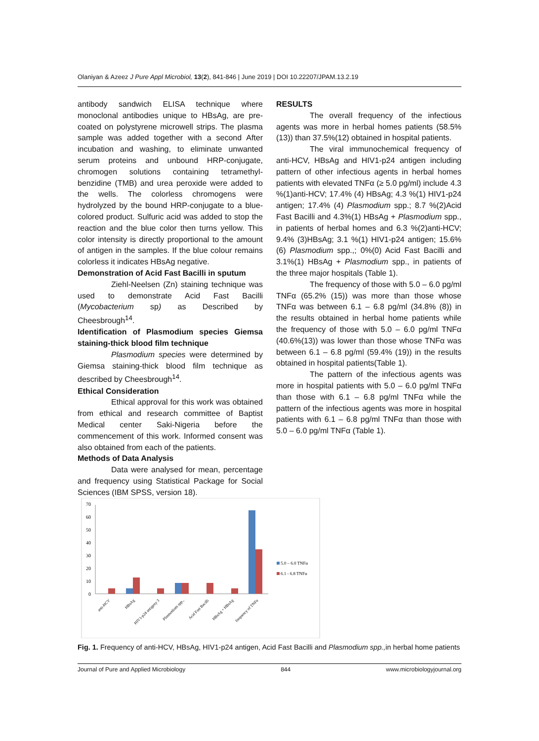Olaniyan & Azeez J Pure Appl Microbiol, 13(2), 841-846 | June 2019 | DOI 10.22207/JPAM.13.2.19
antibody sandwich ELISA technique where monoclonal antibodies unique to HBsAg, are pre-coated on polystyrene microwell strips. The plasma sample was added together with a second After incubation and washing, to eliminate unwanted serum proteins and unbound HRP-conjugate, chromogen solutions containing tetramethyl-benzidine (TMB) and urea peroxide were added to the wells. The colorless chromogens were hydrolyzed by the bound HRP-conjugate to a blue-colored product. Sulfuric acid was added to stop the reaction and the blue color then turns yellow. This color intensity is directly proportional to the amount of antigen in the samples. If the blue colour remains colorless it indicates HBsAg negative.
Demonstration of Acid Fast Bacilli in sputum
Ziehl-Neelsen (Zn) staining technique was used to demonstrate Acid Fast Bacilli (Mycobacterium sp) as Described by Cheesbrough<sup>14</sup>.
Identification of Plasmodium species Giemsa staining-thick blood film technique
Plasmodium species were determined by Giemsa staining-thick blood film technique as described by Cheesbrough<sup>14</sup>.
Ethical Consideration
Ethical approval for this work was obtained from ethical and research committee of Baptist Medical center Saki-Nigeria before the commencement of this work. Informed consent was also obtained from each of the patients.
Methods of Data Analysis
Data were analysed for mean, percentage and frequency using Statistical Package for Social Sciences (IBM SPSS, version 18).
RESULTS
The overall frequency of the infectious agents was more in herbal homes patients (58.5%(13)) than 37.5%(12) obtained in hospital patients.
The viral immunochemical frequency of anti-HCV, HBsAg and HIV1-p24 antigen including pattern of other infectious agents in herbal homes patients with elevated TNFα (≥ 5.0 pg/ml) include 4.3 %(1)anti-HCV; 17.4% (4) HBsAg; 4.3 %(1) HIV1-p24 antigen; 17.4% (4) Plasmodium spp.; 8.7 %(2)Acid Fast Bacilli and 4.3%(1) HBsAg + Plasmodium spp., in patients of herbal homes and 6.3 %(2)anti-HCV; 9.4% (3)HBsAg; 3.1 %(1) HIV1-p24 antigen; 15.6% (6) Plasmodium spp.,; 0%(0) Acid Fast Bacilli and 3.1%(1) HBsAg + Plasmodium spp., in patients of the three major hospitals (Table 1).
The frequency of those with 5.0 – 6.0 pg/ml TNFα (65.2% (15)) was more than those whose TNFα was between 6.1 – 6.8 pg/ml (34.8% (8)) in the results obtained in herbal home patients while the frequency of those with 5.0 – 6.0 pg/ml TNFα (40.6%(13)) was lower than those whose TNFα was between 6.1 – 6.8 pg/ml (59.4% (19)) in the results obtained in hospital patients(Table 1).
The pattern of the infectious agents was more in hospital patients with 5.0 – 6.0 pg/ml TNFα than those with 6.1 – 6.8 pg/ml TNFα while the pattern of the infectious agents was more in hospital patients with 6.1 – 6.8 pg/ml TNFα than those with 5.0 – 6.0 pg/ml TNFα (Table 1).
70
60
50
40
30
20
10
0
5.0 – 6.0 TNFα
6.1 - 6.8 TNFα
anti-HCV
HBsAg
HIV1-p24 antigeny 3
Plasmodium spp.,
Acid Fast Bacilli
HBsAg + HBsAg
frequency of TNFα
Fig. 1. Frequency of anti-HCV, HBsAg, HIV1-p24 antigen, Acid Fast Bacilli and Plasmodium spp., in herbal home patients
Journal of Pure and Applied Microbiology 844 www.microbiologyjournal.org